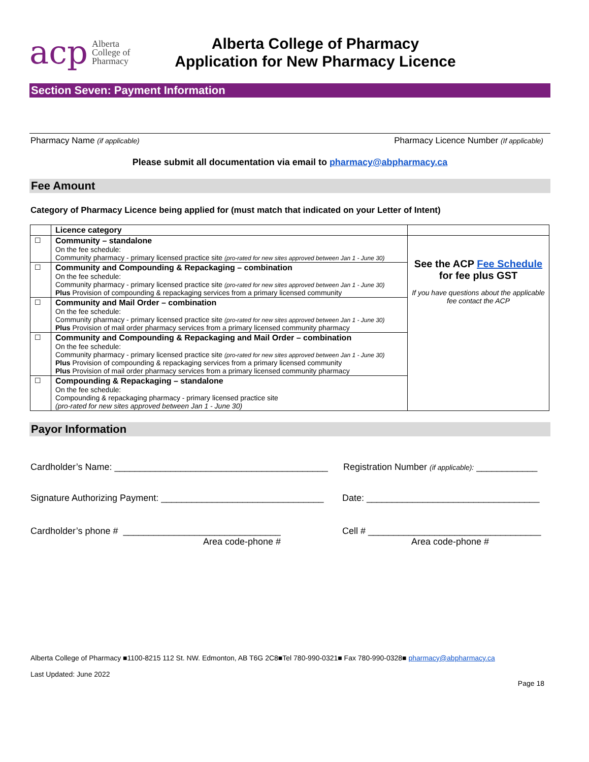acp Alberta
College of
Pharmacy
Alberta College of Pharmacy
Application for New Pharmacy Licence
Section Seven: Payment Information
Pharmacy Name (if applicable) Pharmacy Licence Number (If applicable)
Please submit all documentation via email to pharmacy@abpharmacy.ca
Fee Amount
Category of Pharmacy Licence being applied for (must match that indicated on your Letter of Intent)
| | Licence category | |
| --- | --- | --- |
| ☐ | Community – standalone On the fee schedule: Community pharmacy - primary licensed practice site (pro-rated for new sites approved between Jan 1 - June 30) | See the ACP Fee Schedule for fee plus GST If you have questions about the applicable fee contact the ACP |
| ☐ | Community and Compounding & Repackaging – combination On the fee schedule: Community pharmacy - primary licensed practice site (pro-rated for new sites approved between Jan 1 - June 30) Plus Provision of compounding & repackaging services from a primary licensed community | |
| ☐ | Community and Mail Order – combination On the fee schedule: Community pharmacy - primary licensed practice site (pro-rated for new sites approved between Jan 1 - June 30) Plus Provision of mail order pharmacy services from a primary licensed community pharmacy | |
| ☐ | Community and Compounding & Repackaging and Mail Order – combination On the fee schedule: Community pharmacy - primary licensed practice site (pro-rated for new sites approved between Jan 1 - June 30) Plus Provision of compounding & repackaging services from a primary licensed community Plus Provision of mail order pharmacy services from a primary licensed community pharmacy | |
| ☐ | Compounding & Repackaging – standalone On the fee schedule: Compounding & repackaging pharmacy - primary licensed practice site (pro-rated for new sites approved between Jan 1 - June 30) | |
Payor Information
Cardholder’s Name: __________________________________________ Registration Number (if applicable): ____________
Signature Authorizing Payment: ________________________________ Date: __________________________________
Cardholder’s phone # _______________________________
Area code-phone # Cell # __________________________________
Area code-phone #
Alberta College of Pharmacy ■1100-8215 112 St. NW. Edmonton, AB T6G 2C8■Tel 780-990-0321■ Fax 780-990-0328■ pharmacy@abpharmacy.ca
Last Updated: June 2022
Page 18